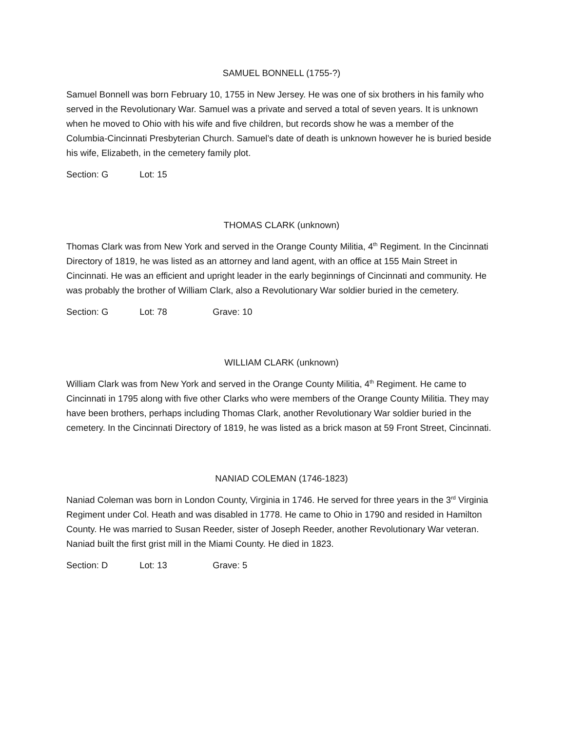SAMUEL BONNELL (1755-?)
Samuel Bonnell was born February 10, 1755 in New Jersey. He was one of six brothers in his family who served in the Revolutionary War. Samuel was a private and served a total of seven years. It is unknown when he moved to Ohio with his wife and five children, but records show he was a member of the Columbia-Cincinnati Presbyterian Church. Samuel’s date of death is unknown however he is buried beside his wife, Elizabeth, in the cemetery family plot.
Section: G Lot: 15
THOMAS CLARK (unknown)
Thomas Clark was from New York and served in the Orange County Militia, 4<sup>th</sup> Regiment. In the Cincinnati Directory of 1819, he was listed as an attorney and land agent, with an office at 155 Main Street in Cincinnati. He was an efficient and upright leader in the early beginnings of Cincinnati and community. He was probably the brother of William Clark, also a Revolutionary War soldier buried in the cemetery.
Section: G Lot: 78 Grave: 10
WILLIAM CLARK (unknown)
William Clark was from New York and served in the Orange County Militia, 4<sup>th</sup> Regiment. He came to Cincinnati in 1795 along with five other Clarks who were members of the Orange County Militia. They may have been brothers, perhaps including Thomas Clark, another Revolutionary War soldier buried in the cemetery. In the Cincinnati Directory of 1819, he was listed as a brick mason at 59 Front Street, Cincinnati.
NANIAD COLEMAN (1746-1823)
Naniad Coleman was born in London County, Virginia in 1746. He served for three years in the 3<sup>rd</sup> Virginia Regiment under Col. Heath and was disabled in 1778. He came to Ohio in 1790 and resided in Hamilton County. He was married to Susan Reeder, sister of Joseph Reeder, another Revolutionary War veteran. Naniad built the first grist mill in the Miami County. He died in 1823.
Section: D Lot: 13 Grave: 5